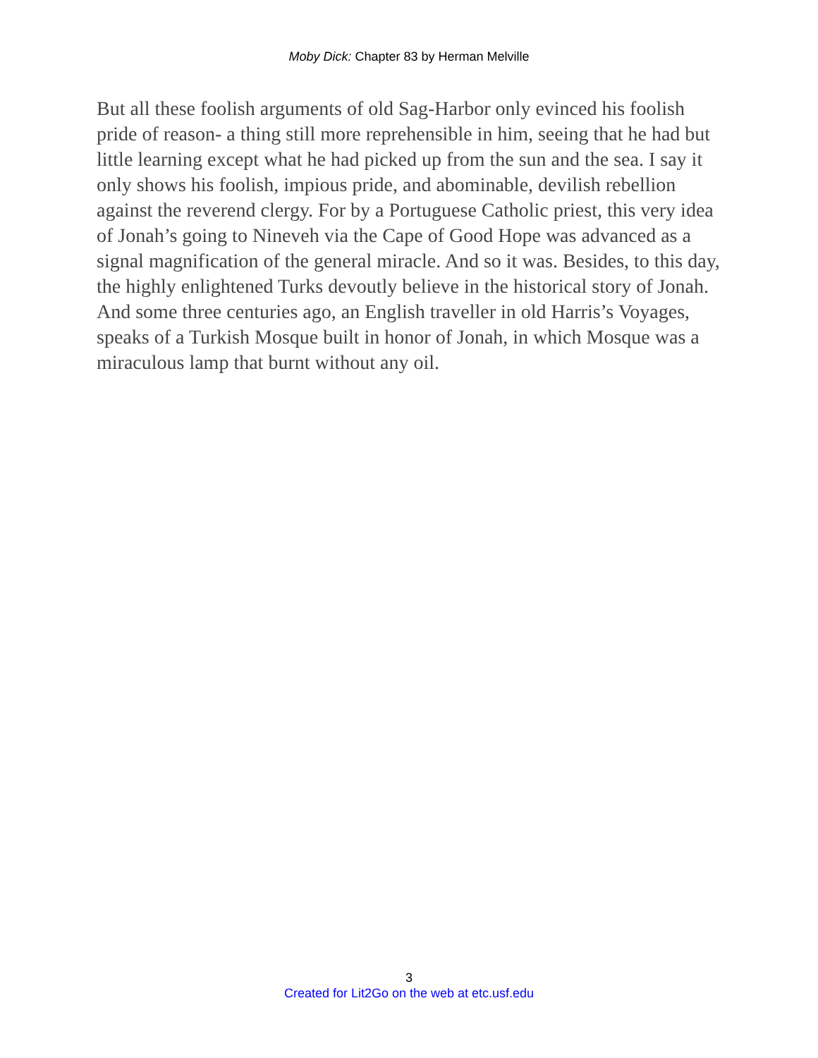Moby Dick: Chapter 83 by Herman Melville
But all these foolish arguments of old Sag-Harbor only evinced his foolish pride of reason- a thing still more reprehensible in him, seeing that he had but little learning except what he had picked up from the sun and the sea. I say it only shows his foolish, impious pride, and abominable, devilish rebellion against the reverend clergy. For by a Portuguese Catholic priest, this very idea of Jonah’s going to Nineveh via the Cape of Good Hope was advanced as a signal magnification of the general miracle. And so it was. Besides, to this day, the highly enlightened Turks devoutly believe in the historical story of Jonah. And some three centuries ago, an English traveller in old Harris’s Voyages, speaks of a Turkish Mosque built in honor of Jonah, in which Mosque was a miraculous lamp that burnt without any oil.
3
Created for Lit2Go on the web at etc.usf.edu